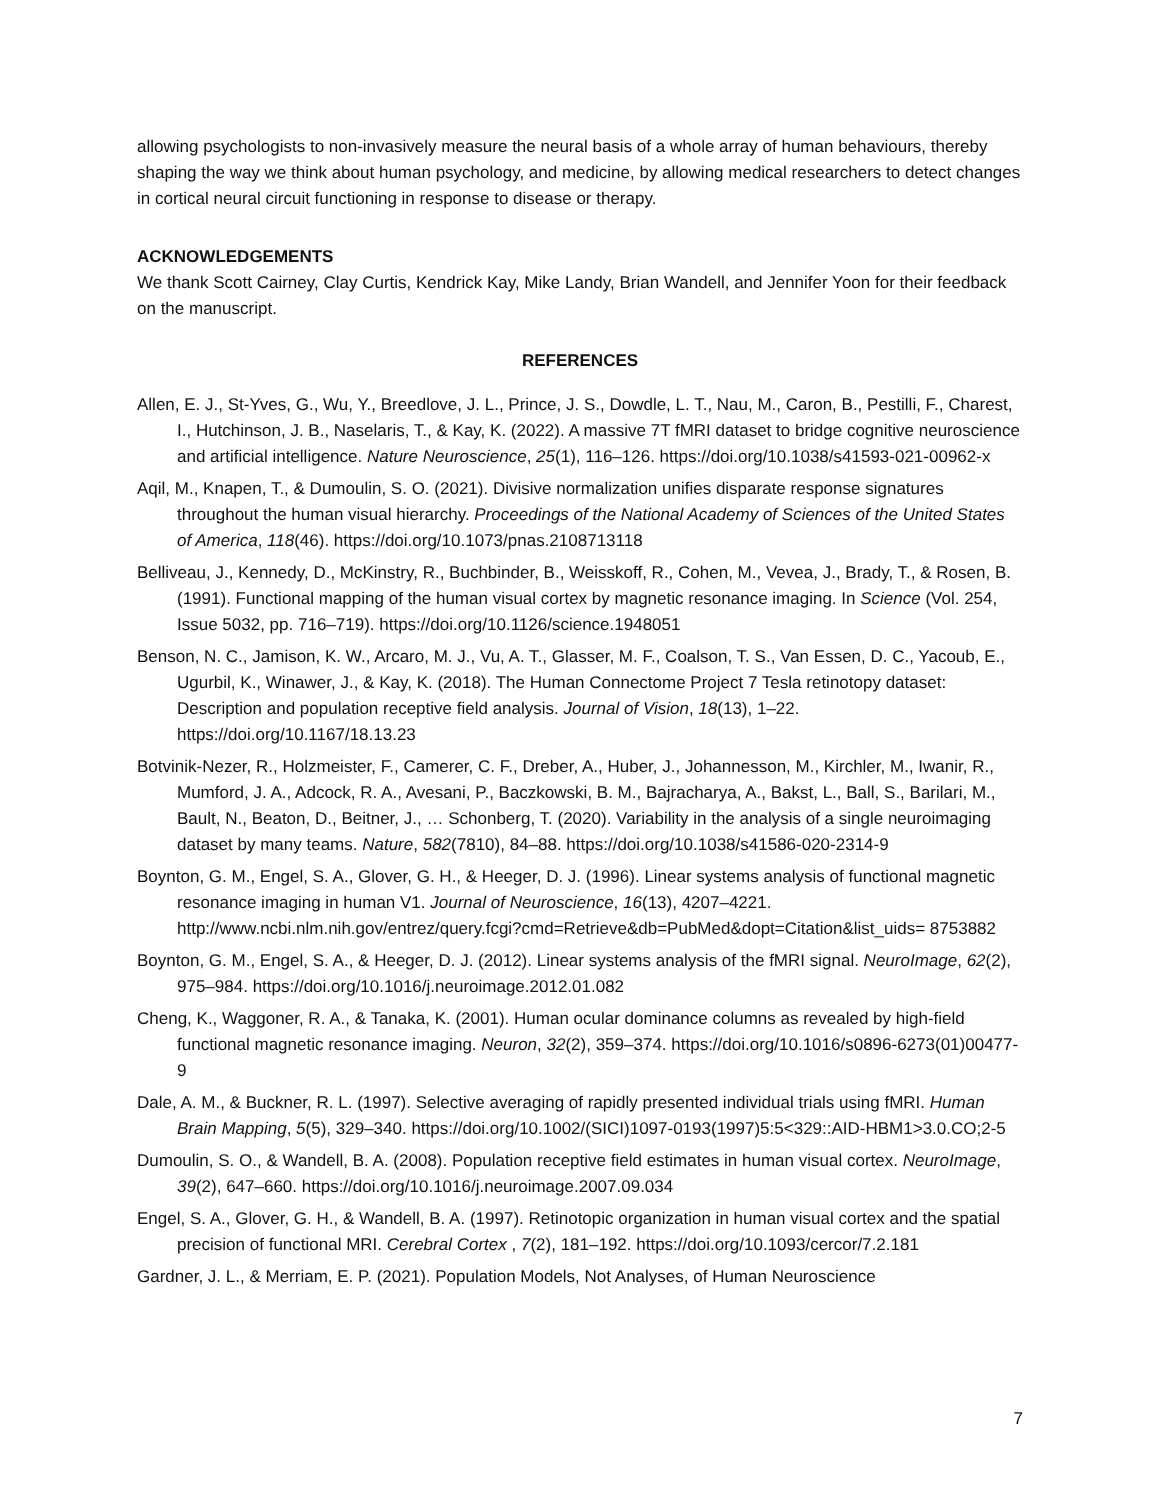allowing psychologists to non-invasively measure the neural basis of a whole array of human behaviours, thereby shaping the way we think about human psychology, and medicine, by allowing medical researchers to detect changes in cortical neural circuit functioning in response to disease or therapy.
ACKNOWLEDGEMENTS
We thank Scott Cairney, Clay Curtis, Kendrick Kay, Mike Landy, Brian Wandell, and Jennifer Yoon for their feedback on the manuscript.
REFERENCES
Allen, E. J., St-Yves, G., Wu, Y., Breedlove, J. L., Prince, J. S., Dowdle, L. T., Nau, M., Caron, B., Pestilli, F., Charest, I., Hutchinson, J. B., Naselaris, T., & Kay, K. (2022). A massive 7T fMRI dataset to bridge cognitive neuroscience and artificial intelligence. Nature Neuroscience, 25(1), 116–126. https://doi.org/10.1038/s41593-021-00962-x
Aqil, M., Knapen, T., & Dumoulin, S. O. (2021). Divisive normalization unifies disparate response signatures throughout the human visual hierarchy. Proceedings of the National Academy of Sciences of the United States of America, 118(46). https://doi.org/10.1073/pnas.2108713118
Belliveau, J., Kennedy, D., McKinstry, R., Buchbinder, B., Weisskoff, R., Cohen, M., Vevea, J., Brady, T., & Rosen, B. (1991). Functional mapping of the human visual cortex by magnetic resonance imaging. In Science (Vol. 254, Issue 5032, pp. 716–719). https://doi.org/10.1126/science.1948051
Benson, N. C., Jamison, K. W., Arcaro, M. J., Vu, A. T., Glasser, M. F., Coalson, T. S., Van Essen, D. C., Yacoub, E., Ugurbil, K., Winawer, J., & Kay, K. (2018). The Human Connectome Project 7 Tesla retinotopy dataset: Description and population receptive field analysis. Journal of Vision, 18(13), 1–22. https://doi.org/10.1167/18.13.23
Botvinik-Nezer, R., Holzmeister, F., Camerer, C. F., Dreber, A., Huber, J., Johannesson, M., Kirchler, M., Iwanir, R., Mumford, J. A., Adcock, R. A., Avesani, P., Baczkowski, B. M., Bajracharya, A., Bakst, L., Ball, S., Barilari, M., Bault, N., Beaton, D., Beitner, J., … Schonberg, T. (2020). Variability in the analysis of a single neuroimaging dataset by many teams. Nature, 582(7810), 84–88. https://doi.org/10.1038/s41586-020-2314-9
Boynton, G. M., Engel, S. A., Glover, G. H., & Heeger, D. J. (1996). Linear systems analysis of functional magnetic resonance imaging in human V1. Journal of Neuroscience, 16(13), 4207–4221. http://www.ncbi.nlm.nih.gov/entrez/query.fcgi?cmd=Retrieve&db=PubMed&dopt=Citation&list_uids= 8753882
Boynton, G. M., Engel, S. A., & Heeger, D. J. (2012). Linear systems analysis of the fMRI signal. NeuroImage, 62(2), 975–984. https://doi.org/10.1016/j.neuroimage.2012.01.082
Cheng, K., Waggoner, R. A., & Tanaka, K. (2001). Human ocular dominance columns as revealed by high-field functional magnetic resonance imaging. Neuron, 32(2), 359–374. https://doi.org/10.1016/s0896-6273(01)00477-9
Dale, A. M., & Buckner, R. L. (1997). Selective averaging of rapidly presented individual trials using fMRI. Human Brain Mapping, 5(5), 329–340. https://doi.org/10.1002/(SICI)1097-0193(1997)5:5<329::AID-HBM1>3.0.CO;2-5
Dumoulin, S. O., & Wandell, B. A. (2008). Population receptive field estimates in human visual cortex. NeuroImage, 39(2), 647–660. https://doi.org/10.1016/j.neuroimage.2007.09.034
Engel, S. A., Glover, G. H., & Wandell, B. A. (1997). Retinotopic organization in human visual cortex and the spatial precision of functional MRI. Cerebral Cortex , 7(2), 181–192. https://doi.org/10.1093/cercor/7.2.181
Gardner, J. L., & Merriam, E. P. (2021). Population Models, Not Analyses, of Human Neuroscience
7